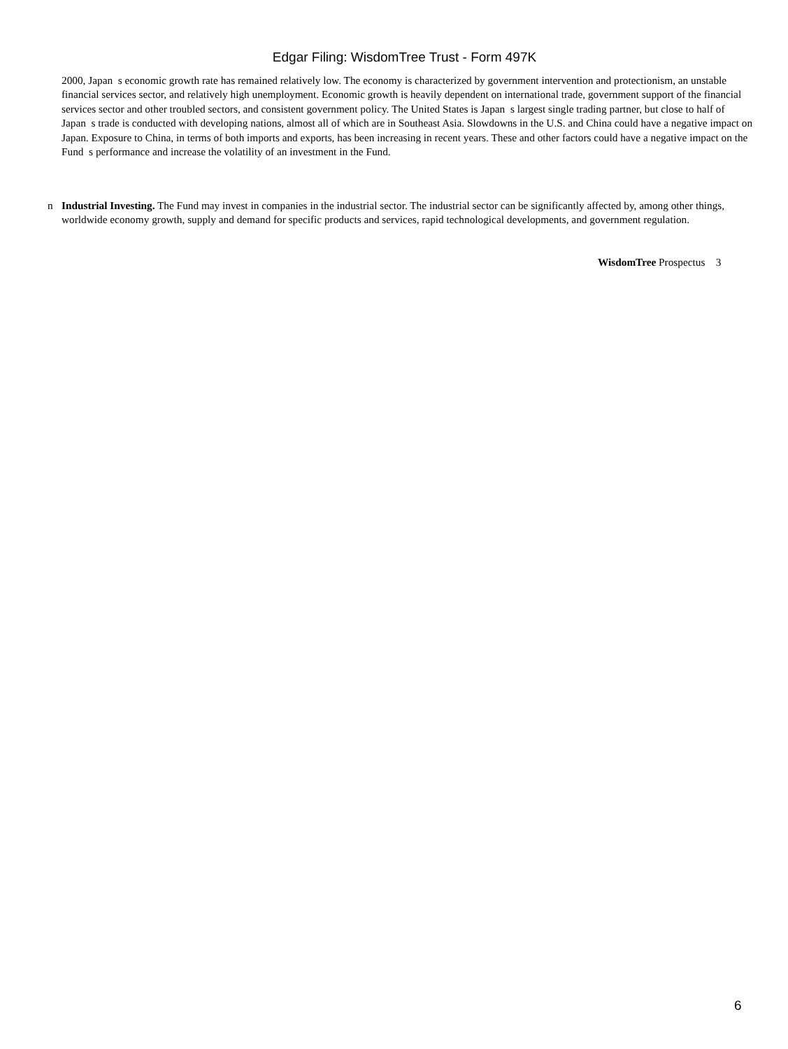Edgar Filing: WisdomTree Trust - Form 497K
2000, Japan s economic growth rate has remained relatively low. The economy is characterized by government intervention and protectionism, an unstable financial services sector, and relatively high unemployment. Economic growth is heavily dependent on international trade, government support of the financial services sector and other troubled sectors, and consistent government policy. The United States is Japan s largest single trading partner, but close to half of Japan s trade is conducted with developing nations, almost all of which are in Southeast Asia. Slowdowns in the U.S. and China could have a negative impact on Japan. Exposure to China, in terms of both imports and exports, has been increasing in recent years. These and other factors could have a negative impact on the Fund s performance and increase the volatility of an investment in the Fund.
n Industrial Investing. The Fund may invest in companies in the industrial sector. The industrial sector can be significantly affected by, among other things, worldwide economy growth, supply and demand for specific products and services, rapid technological developments, and government regulation.
WisdomTree Prospectus 3
6